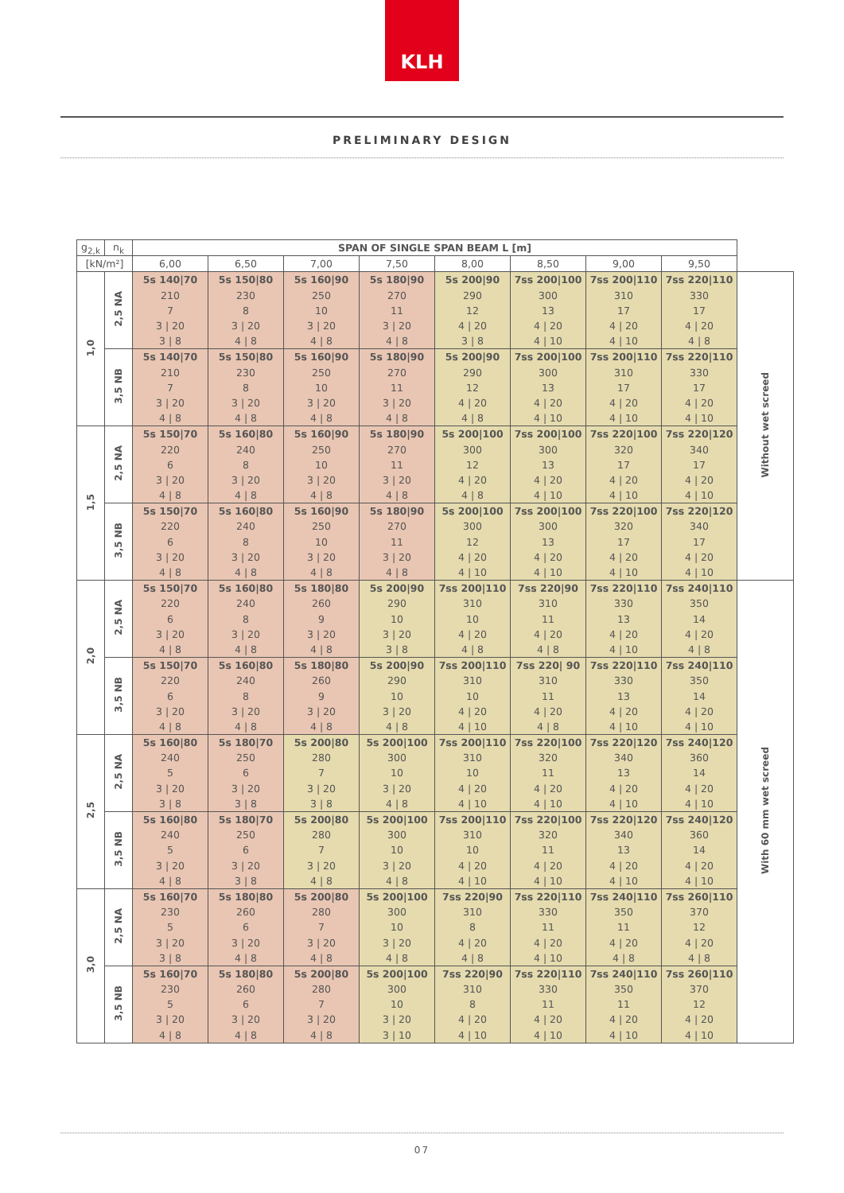KLH
PRELIMINARY DESIGN
| g<sub>2,k</sub> | n<sub>k</sub> | SPAN OF SINGLE SPAN BEAM L [m] | | | | | | | | |
| --- | --- | --- | --- | --- | --- | --- | --- | --- | --- | --- |
| [kN/m²] | | 6,00 | 6,50 | 7,00 | 7,50 | 8,00 | 8,50 | 9,00 | 9,50 | |
| 1,0 | 2,5 NA | 5s 140/70 | 5s 150/80 | 5s 160/90 | 5s 180/90 | 5s 200/90 | 7ss 200/100 | 7ss 200/110 | 7ss 220/110 | Without wet screed |
| | | 210 | 230 | 250 | 270 | 290 | 300 | 310 | 330 | |
| | | 7 | 8 | 10 | 11 | 12 | 13 | 17 | 17 | |
| | | 3 / 20 | 3 / 20 | 3 / 20 | 3 / 20 | 4 / 20 | 4 / 20 | 4 / 20 | 4 / 20 | |
| | | 3 / 8 | 4 / 8 | 4 / 8 | 4 / 8 | 3 / 8 | 4 / 10 | 4 / 10 | 4 / 8 | |
| | 3,5 NB | 5s 140/70 | 5s 150/80 | 5s 160/90 | 5s 180/90 | 5s 200/90 | 7ss 200/100 | 7ss 200/110 | 7ss 220/110 | |
| | | 210 | 230 | 250 | 270 | 290 | 300 | 310 | 330 | |
| | | 7 | 8 | 10 | 11 | 12 | 13 | 17 | 17 | |
| | | 3 / 20 | 3 / 20 | 3 / 20 | 3 / 20 | 4 / 20 | 4 / 20 | 4 / 20 | 4 / 20 | |
| | | 4 / 8 | 4 / 8 | 4 / 8 | 4 / 8 | 4 / 8 | 4 / 10 | 4 / 10 | 4 / 10 | |
| 1,5 | 2,5 NA | 5s 150/70 | 5s 160/80 | 5s 160/90 | 5s 180/90 | 5s 200/100 | 7ss 200/100 | 7ss 220/100 | 7ss 220/120 | |
| | | 220 | 240 | 250 | 270 | 300 | 300 | 320 | 340 | |
| | | 6 | 8 | 10 | 11 | 12 | 13 | 17 | 17 | |
| | | 3 / 20 | 3 / 20 | 3 / 20 | 3 / 20 | 4 / 20 | 4 / 20 | 4 / 20 | 4 / 20 | |
| | | 4 / 8 | 4 / 8 | 4 / 8 | 4 / 8 | 4 / 8 | 4 / 10 | 4 / 10 | 4 / 10 | |
| | 3,5 NB | 5s 150/70 | 5s 160/80 | 5s 160/90 | 5s 180/90 | 5s 200/100 | 7ss 200/100 | 7ss 220/100 | 7ss 220/120 | |
| | | 220 | 240 | 250 | 270 | 300 | 300 | 320 | 340 | |
| | | 6 | 8 | 10 | 11 | 12 | 13 | 17 | 17 | |
| | | 3 / 20 | 3 / 20 | 3 / 20 | 3 / 20 | 4 / 20 | 4 / 20 | 4 / 20 | 4 / 20 | |
| | | 4 / 8 | 4 / 8 | 4 / 8 | 4 / 8 | 4 / 10 | 4 / 10 | 4 / 10 | 4 / 10 | |
| 2,0 | 2,5 NA | 5s 150/70 | 5s 160/80 | 5s 180/80 | 5s 200/90 | 7ss 200/110 | 7ss 220/90 | 7ss 220/110 | 7ss 240/110 | With 60 mm wet screed |
| | | 220 | 240 | 260 | 290 | 310 | 310 | 330 | 350 | |
| | | 6 | 8 | 9 | 10 | 10 | 11 | 13 | 14 | |
| | | 3 / 20 | 3 / 20 | 3 / 20 | 3 / 20 | 4 / 20 | 4 / 20 | 4 / 20 | 4 / 20 | |
| | | 4 / 8 | 4 / 8 | 4 / 8 | 3 / 8 | 4 / 8 | 4 / 8 | 4 / 10 | 4 / 8 | |
| | 3,5 NB | 5s 150/70 | 5s 160/80 | 5s 180/80 | 5s 200/90 | 7ss 200/110 | 7ss 220/ 90 | 7ss 220/110 | 7ss 240/110 | |
| | | 220 | 240 | 260 | 290 | 310 | 310 | 330 | 350 | |
| | | 6 | 8 | 9 | 10 | 10 | 11 | 13 | 14 | |
| | | 3 / 20 | 3 / 20 | 3 / 20 | 3 / 20 | 4 / 20 | 4 / 20 | 4 / 20 | 4 / 20 | |
| | | 4 / 8 | 4 / 8 | 4 / 8 | 4 / 8 | 4 / 10 | 4 / 8 | 4 / 10 | 4 / 10 | |
| 2,5 | 2,5 NA | 5s 160/80 | 5s 180/70 | 5s 200/80 | 5s 200/100 | 7ss 200/110 | 7ss 220/100 | 7ss 220/120 | 7ss 240/120 | |
| | | 240 | 250 | 280 | 300 | 310 | 320 | 340 | 360 | |
| | | 5 | 6 | 7 | 10 | 10 | 11 | 13 | 14 | |
| | | 3 / 20 | 3 / 20 | 3 / 20 | 3 / 20 | 4 / 20 | 4 / 20 | 4 / 20 | 4 / 20 | |
| | | 3 / 8 | 3 / 8 | 3 / 8 | 4 / 8 | 4 / 10 | 4 / 10 | 4 / 10 | 4 / 10 | |
| | 3,5 NB | 5s 160/80 | 5s 180/70 | 5s 200/80 | 5s 200/100 | 7ss 200/110 | 7ss 220/100 | 7ss 220/120 | 7ss 240/120 | |
| | | 240 | 250 | 280 | 300 | 310 | 320 | 340 | 360 | |
| | | 5 | 6 | 7 | 10 | 10 | 11 | 13 | 14 | |
| | | 3 / 20 | 3 / 20 | 3 / 20 | 3 / 20 | 4 / 20 | 4 / 20 | 4 / 20 | 4 / 20 | |
| | | 4 / 8 | 3 / 8 | 4 / 8 | 4 / 8 | 4 / 10 | 4 / 10 | 4 / 10 | 4 / 10 | |
| 3,0 | 2,5 NA | 5s 160/70 | 5s 180/80 | 5s 200/80 | 5s 200/100 | 7ss 220/90 | 7ss 220/110 | 7ss 240/110 | 7ss 260/110 | |
| | | 230 | 260 | 280 | 300 | 310 | 330 | 350 | 370 | |
| | | 5 | 6 | 7 | 10 | 8 | 11 | 11 | 12 | |
| | | 3 / 20 | 3 / 20 | 3 / 20 | 3 / 20 | 4 / 20 | 4 / 20 | 4 / 20 | 4 / 20 | |
| | | 3 / 8 | 4 / 8 | 4 / 8 | 4 / 8 | 4 / 8 | 4 / 10 | 4 / 8 | 4 / 8 | |
| | 3,5 NB | 5s 160/70 | 5s 180/80 | 5s 200/80 | 5s 200/100 | 7ss 220/90 | 7ss 220/110 | 7ss 240/110 | 7ss 260/110 | |
| | | 230 | 260 | 280 | 300 | 310 | 330 | 350 | 370 | |
| | | 5 | 6 | 7 | 10 | 8 | 11 | 11 | 12 | |
| | | 3 / 20 | 3 / 20 | 3 / 20 | 3 / 20 | 4 / 20 | 4 / 20 | 4 / 20 | 4 / 20 | |
| | | 4 / 8 | 4 / 8 | 4 / 8 | 3 / 10 | 4 / 10 | 4 / 10 | 4 / 10 | 4 / 10 | |
07